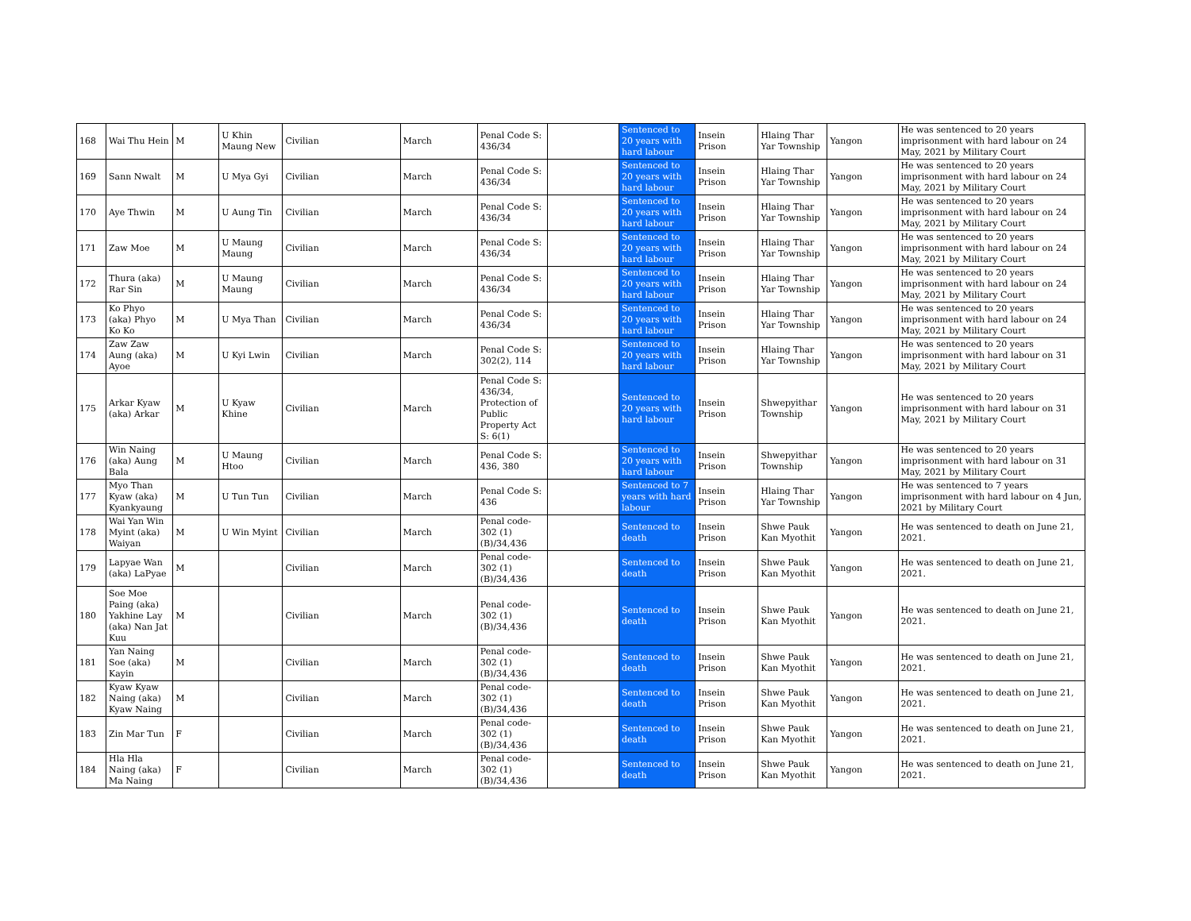| 168 | Wai Thu Hein | M | U Khin Maung New | Civilian | March | Penal Code S: 436/34 | | Sentenced to 20 years with hard labour | Insein Prison | Hlaing Thar Yar Township | Yangon | He was sentenced to 20 years imprisonment with hard labour on 24 May, 2021 by Military Court |
| 169 | Sann Nwalt | M | U Mya Gyi | Civilian | March | Penal Code S: 436/34 | | Sentenced to 20 years with hard labour | Insein Prison | Hlaing Thar Yar Township | Yangon | He was sentenced to 20 years imprisonment with hard labour on 24 May, 2021 by Military Court |
| 170 | Aye Thwin | M | U Aung Tin | Civilian | March | Penal Code S: 436/34 | | Sentenced to 20 years with hard labour | Insein Prison | Hlaing Thar Yar Township | Yangon | He was sentenced to 20 years imprisonment with hard labour on 24 May, 2021 by Military Court |
| 171 | Zaw Moe | M | U Maung Maung | Civilian | March | Penal Code S: 436/34 | | Sentenced to 20 years with hard labour | Insein Prison | Hlaing Thar Yar Township | Yangon | He was sentenced to 20 years imprisonment with hard labour on 24 May, 2021 by Military Court |
| 172 | Thura (aka) Rar Sin | M | U Maung Maung | Civilian | March | Penal Code S: 436/34 | | Sentenced to 20 years with hard labour | Insein Prison | Hlaing Thar Yar Township | Yangon | He was sentenced to 20 years imprisonment with hard labour on 24 May, 2021 by Military Court |
| 173 | Ko Phyo (aka) Phyo Ko Ko | M | U Mya Than | Civilian | March | Penal Code S: 436/34 | | Sentenced to 20 years with hard labour | Insein Prison | Hlaing Thar Yar Township | Yangon | He was sentenced to 20 years imprisonment with hard labour on 24 May, 2021 by Military Court |
| 174 | Zaw Zaw Aung (aka) Ayoe | M | U Kyi Lwin | Civilian | March | Penal Code S: 302(2), 114 | | Sentenced to 20 years with hard labour | Insein Prison | Hlaing Thar Yar Township | Yangon | He was sentenced to 20 years imprisonment with hard labour on 31 May, 2021 by Military Court |
| 175 | Arkar Kyaw (aka) Arkar | M | U Kyaw Khine | Civilian | March | Penal Code S: 436/34, Protection of Public Property Act S: 6(1) | | Sentenced to 20 years with hard labour | Insein Prison | Shwepyithar Township | Yangon | He was sentenced to 20 years imprisonment with hard labour on 31 May, 2021 by Military Court |
| 176 | Win Naing (aka) Aung Bala | M | U Maung Htoo | Civilian | March | Penal Code S: 436, 380 | | Sentenced to 20 years with hard labour | Insein Prison | Shwepyithar Township | Yangon | He was sentenced to 20 years imprisonment with hard labour on 31 May, 2021 by Military Court |
| 177 | Myo Than Kyaw (aka) Kyankyaung | M | U Tun Tun | Civilian | March | Penal Code S: 436 | | Sentenced to 7 years with hard labour | Insein Prison | Hlaing Thar Yar Township | Yangon | He was sentenced to 7 years imprisonment with hard labour on 4 Jun, 2021 by Military Court |
| 178 | Wai Yan Win Myint (aka) Waiyan | M | U Win Myint | Civilian | March | Penal code- 302 (1)(B)/34,436 | | Sentenced to death | Insein Prison | Shwe Pauk Kan Myothit | Yangon | He was sentenced to death on June 21, 2021. |
| 179 | Lapyae Wan (aka) LaPyae | M | | Civilian | March | Penal code- 302 (1)(B)/34,436 | | Sentenced to death | Insein Prison | Shwe Pauk Kan Myothit | Yangon | He was sentenced to death on June 21, 2021. |
| 180 | Soe Moe Paing (aka) Yakhine Lay (aka) Nan Jat Kuu | M | | Civilian | March | Penal code- 302 (1)(B)/34,436 | | Sentenced to death | Insein Prison | Shwe Pauk Kan Myothit | Yangon | He was sentenced to death on June 21, 2021. |
| 181 | Yan Naing Soe (aka) Kayin | M | | Civilian | March | Penal code- 302 (1)(B)/34,436 | | Sentenced to death | Insein Prison | Shwe Pauk Kan Myothit | Yangon | He was sentenced to death on June 21, 2021. |
| 182 | Kyaw Kyaw Naing (aka) Kyaw Naing | M | | Civilian | March | Penal code- 302 (1)(B)/34,436 | | Sentenced to death | Insein Prison | Shwe Pauk Kan Myothit | Yangon | He was sentenced to death on June 21, 2021. |
| 183 | Zin Mar Tun | F | | Civilian | March | Penal code- 302 (1)(B)/34,436 | | Sentenced to death | Insein Prison | Shwe Pauk Kan Myothit | Yangon | He was sentenced to death on June 21, 2021. |
| 184 | Hla Hla Naing (aka) Ma Naing | F | | Civilian | March | Penal code- 302 (1)(B)/34,436 | | Sentenced to death | Insein Prison | Shwe Pauk Kan Myothit | Yangon | He was sentenced to death on June 21, 2021. |